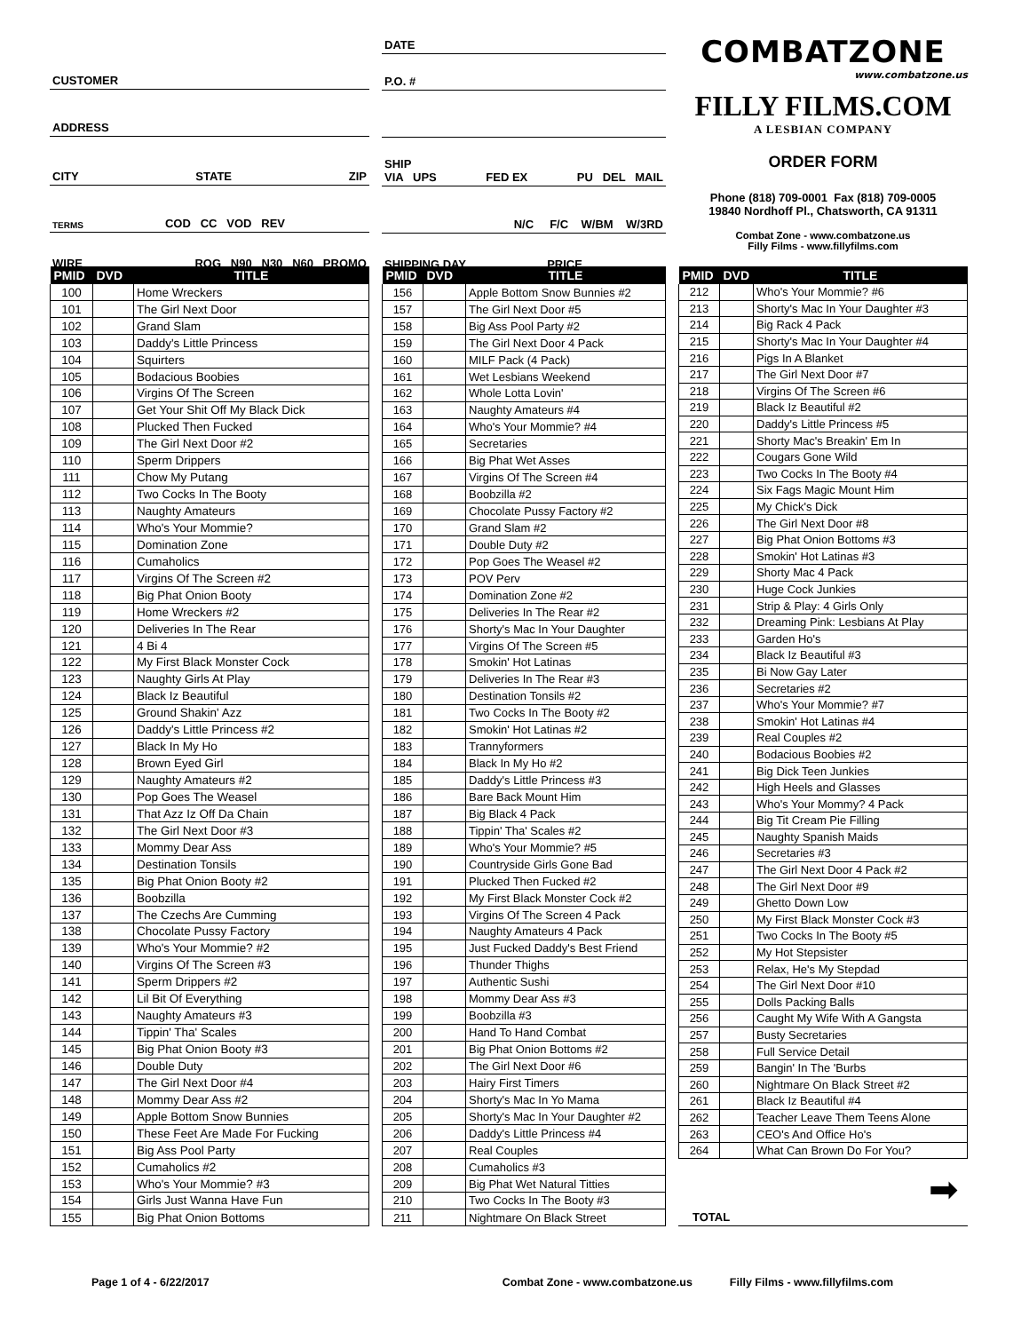CUSTOMER
ADDRESS
CITY STATE ZIP
TERMS COD CC VOD REV
WIRE ROG N90 N30 N60 PROMO
DATE
P.O. #
SHIP
VIA UPS FED EX PU DEL MAIL
N/C F/C W/BM W/3RD
SHIPPING DAY PRICE
COMBATZONE
www.combatzone.us
FILLY FILMS.COM
A LESBIAN COMPANY
ORDER FORM
Phone (818) 709-0001 Fax (818) 709-0005
19840 Nordhoff Pl., Chatsworth, CA 91311
Combat Zone - www.combatzone.us
Filly Films - www.fillyfilms.com
| PMID | DVD | TITLE |
| --- | --- | --- |
| 100 | | Home Wreckers |
| 101 | | The Girl Next Door |
| 102 | | Grand Slam |
| 103 | | Daddy's Little Princess |
| 104 | | Squirters |
| 105 | | Bodacious Boobies |
| 106 | | Virgins Of The Screen |
| 107 | | Get Your Shit Off My Black Dick |
| 108 | | Plucked Then Fucked |
| 109 | | The Girl Next Door #2 |
| 110 | | Sperm Drippers |
| 111 | | Chow My Putang |
| 112 | | Two Cocks In The Booty |
| 113 | | Naughty Amateurs |
| 114 | | Who's Your Mommie? |
| 115 | | Domination Zone |
| 116 | | Cumaholics |
| 117 | | Virgins Of The Screen #2 |
| 118 | | Big Phat Onion Booty |
| 119 | | Home Wreckers #2 |
| 120 | | Deliveries In The Rear |
| 121 | | 4 Bi 4 |
| 122 | | My First Black Monster Cock |
| 123 | | Naughty Girls At Play |
| 124 | | Black Iz Beautiful |
| 125 | | Ground Shakin' Azz |
| 126 | | Daddy's Little Princess #2 |
| 127 | | Black In My Ho |
| 128 | | Brown Eyed Girl |
| 129 | | Naughty Amateurs #2 |
| 130 | | Pop Goes The Weasel |
| 131 | | That Azz Iz Off Da Chain |
| 132 | | The Girl Next Door #3 |
| 133 | | Mommy Dear Ass |
| 134 | | Destination Tonsils |
| 135 | | Big Phat Onion Booty #2 |
| 136 | | Boobzilla |
| 137 | | The Czechs Are Cumming |
| 138 | | Chocolate Pussy Factory |
| 139 | | Who's Your Mommie? #2 |
| 140 | | Virgins Of The Screen #3 |
| 141 | | Sperm Drippers #2 |
| 142 | | Lil Bit Of Everything |
| 143 | | Naughty Amateurs #3 |
| 144 | | Tippin' Tha' Scales |
| 145 | | Big Phat Onion Booty #3 |
| 146 | | Double Duty |
| 147 | | The Girl Next Door #4 |
| 148 | | Mommy Dear Ass #2 |
| 149 | | Apple Bottom Snow Bunnies |
| 150 | | These Feet Are Made For Fucking |
| 151 | | Big Ass Pool Party |
| 152 | | Cumaholics #2 |
| 153 | | Who's Your Mommie? #3 |
| 154 | | Girls Just Wanna Have Fun |
| 155 | | Big Phat Onion Bottoms |
| PMID | DVD | TITLE |
| --- | --- | --- |
| 156 | | Apple Bottom Snow Bunnies #2 |
| 157 | | The Girl Next Door #5 |
| 158 | | Big Ass Pool Party #2 |
| 159 | | The Girl Next Door 4 Pack |
| 160 | | MILF Pack (4 Pack) |
| 161 | | Wet Lesbians Weekend |
| 162 | | Whole Lotta Lovin' |
| 163 | | Naughty Amateurs #4 |
| 164 | | Who's Your Mommie? #4 |
| 165 | | Secretaries |
| 166 | | Big Phat Wet Asses |
| 167 | | Virgins Of The Screen #4 |
| 168 | | Boobzilla #2 |
| 169 | | Chocolate Pussy Factory #2 |
| 170 | | Grand Slam #2 |
| 171 | | Double Duty #2 |
| 172 | | Pop Goes The Weasel #2 |
| 173 | | POV Perv |
| 174 | | Domination Zone #2 |
| 175 | | Deliveries In The Rear #2 |
| 176 | | Shorty's Mac In Your Daughter |
| 177 | | Virgins Of The Screen #5 |
| 178 | | Smokin' Hot Latinas |
| 179 | | Deliveries In The Rear #3 |
| 180 | | Destination Tonsils #2 |
| 181 | | Two Cocks In The Booty #2 |
| 182 | | Smokin' Hot Latinas #2 |
| 183 | | Trannyformers |
| 184 | | Black In My Ho #2 |
| 185 | | Daddy's Little Princess #3 |
| 186 | | Bare Back Mount Him |
| 187 | | Big Black 4 Pack |
| 188 | | Tippin' Tha' Scales #2 |
| 189 | | Who's Your Mommie? #5 |
| 190 | | Countryside Girls Gone Bad |
| 191 | | Plucked Then Fucked #2 |
| 192 | | My First Black Monster Cock #2 |
| 193 | | Virgins Of The Screen 4 Pack |
| 194 | | Naughty Amateurs 4 Pack |
| 195 | | Just Fucked Daddy's Best Friend |
| 196 | | Thunder Thighs |
| 197 | | Authentic Sushi |
| 198 | | Mommy Dear Ass #3 |
| 199 | | Boobzilla #3 |
| 200 | | Hand To Hand Combat |
| 201 | | Big Phat Onion Bottoms #2 |
| 202 | | The Girl Next Door #6 |
| 203 | | Hairy First Timers |
| 204 | | Shorty's Mac In Yo Mama |
| 205 | | Shorty's Mac In Your Daughter #2 |
| 206 | | Daddy's Little Princess #4 |
| 207 | | Real Couples |
| 208 | | Cumaholics #3 |
| 209 | | Big Phat Wet Natural Titties |
| 210 | | Two Cocks In The Booty #3 |
| 211 | | Nightmare On Black Street |
| PMID | DVD | TITLE |
| --- | --- | --- |
| 212 | | Who's Your Mommie? #6 |
| 213 | | Shorty's Mac In Your Daughter #3 |
| 214 | | Big Rack 4 Pack |
| 215 | | Shorty's Mac In Your Daughter #4 |
| 216 | | Pigs In A Blanket |
| 217 | | The Girl Next Door #7 |
| 218 | | Virgins Of The Screen #6 |
| 219 | | Black Iz Beautiful #2 |
| 220 | | Daddy's Little Princess #5 |
| 221 | | Shorty Mac's Breakin' Em In |
| 222 | | Cougars Gone Wild |
| 223 | | Two Cocks In The Booty #4 |
| 224 | | Six Fags Magic Mount Him |
| 225 | | My Chick's Dick |
| 226 | | The Girl Next Door #8 |
| 227 | | Big Phat Onion Bottoms #3 |
| 228 | | Smokin' Hot Latinas #3 |
| 229 | | Shorty Mac 4 Pack |
| 230 | | Huge Cock Junkies |
| 231 | | Strip & Play: 4 Girls Only |
| 232 | | Dreaming Pink: Lesbians At Play |
| 233 | | Garden Ho's |
| 234 | | Black Iz Beautiful #3 |
| 235 | | Bi Now Gay Later |
| 236 | | Secretaries #2 |
| 237 | | Who's Your Mommie? #7 |
| 238 | | Smokin' Hot Latinas #4 |
| 239 | | Real Couples #2 |
| 240 | | Bodacious Boobies #2 |
| 241 | | Big Dick Teen Junkies |
| 242 | | High Heels and Glasses |
| 243 | | Who's Your Mommy? 4 Pack |
| 244 | | Big Tit Cream Pie Filling |
| 245 | | Naughty Spanish Maids |
| 246 | | Secretaries #3 |
| 247 | | The Girl Next Door 4 Pack #2 |
| 248 | | The Girl Next Door #9 |
| 249 | | Ghetto Down Low |
| 250 | | My First Black Monster Cock #3 |
| 251 | | Two Cocks In The Booty #5 |
| 252 | | My Hot Stepsister |
| 253 | | Relax, He's My Stepdad |
| 254 | | The Girl Next Door #10 |
| 255 | | Dolls Packing Balls |
| 256 | | Caught My Wife With A Gangsta |
| 257 | | Busty Secretaries |
| 258 | | Full Service Detail |
| 259 | | Bangin' In The 'Burbs |
| 260 | | Nightmare On Black Street #2 |
| 261 | | Black Iz Beautiful #4 |
| 262 | | Teacher Leave Them Teens Alone |
| 263 | | CEO's And Office Ho's |
| 264 | | What Can Brown Do For You? |
➡
TOTAL
Page 1 of 4 - 6/22/2017 Combat Zone - www.combatzone.us Filly Films - www.fillyfilms.com